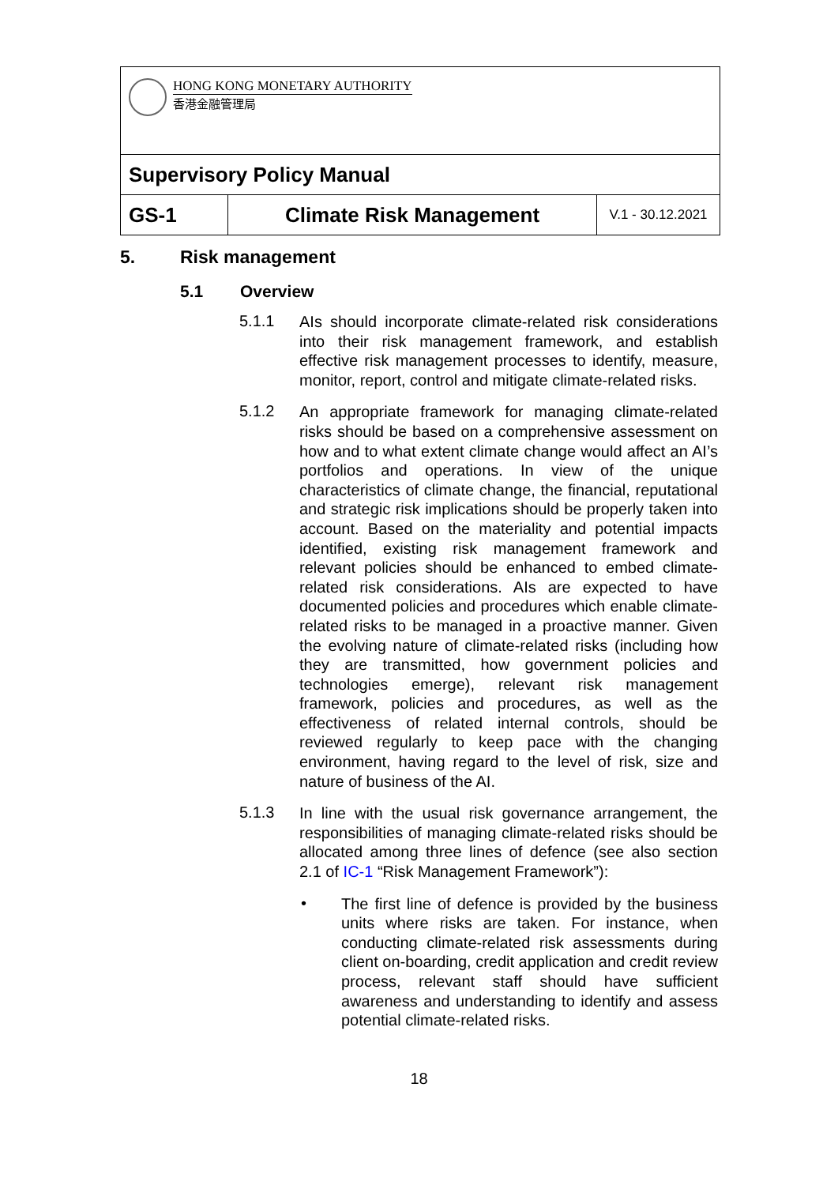| HONG KONG MONETARY AUTHORITY 香港金融管理局 | | |
| Supervisory Policy Manual | | |
| GS-1 | Climate Risk Management | V.1 - 30.12.2021 |
5. Risk management
5.1 Overview
5.1.1
AIs should incorporate climate-related risk considerations into their risk management framework, and establish effective risk management processes to identify, measure, monitor, report, control and mitigate climate-related risks.
5.1.2
An appropriate framework for managing climate-related risks should be based on a comprehensive assessment on how and to what extent climate change would affect an AI’s portfolios and operations. In view of the unique characteristics of climate change, the financial, reputational and strategic risk implications should be properly taken into account. Based on the materiality and potential impacts identified, existing risk management framework and relevant policies should be enhanced to embed climate-related risk considerations. AIs are expected to have documented policies and procedures which enable climate-related risks to be managed in a proactive manner. Given the evolving nature of climate-related risks (including how they are transmitted, how government policies and technologies emerge), relevant risk management framework, policies and procedures, as well as the effectiveness of related internal controls, should be reviewed regularly to keep pace with the changing environment, having regard to the level of risk, size and nature of business of the AI.
5.1.3
In line with the usual risk governance arrangement, the responsibilities of managing climate-related risks should be allocated among three lines of defence (see also section 2.1 of IC-1 “Risk Management Framework”):
•
The first line of defence is provided by the business units where risks are taken. For instance, when conducting climate-related risk assessments during client on-boarding, credit application and credit review process, relevant staff should have sufficient awareness and understanding to identify and assess potential climate-related risks.
18